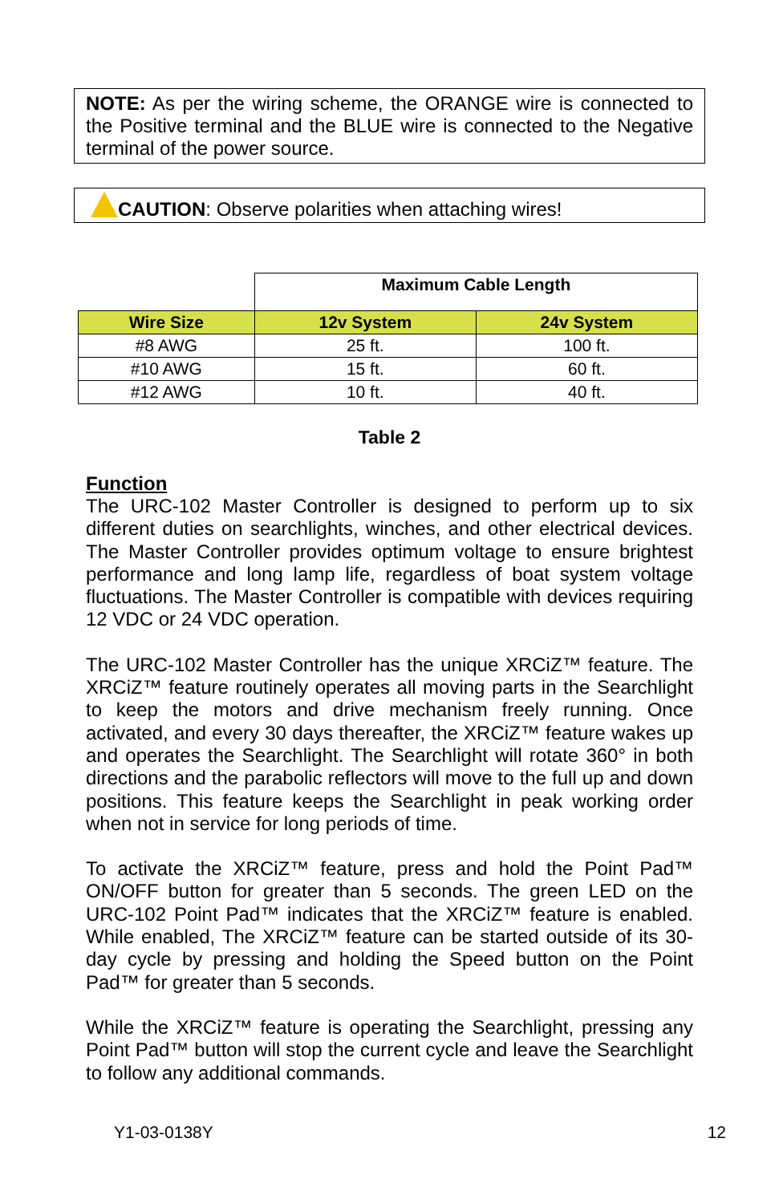NOTE: As per the wiring scheme, the ORANGE wire is connected to the Positive terminal and the BLUE wire is connected to the Negative terminal of the power source.
CAUTION: Observe polarities when attaching wires!
| | Maximum Cable Length | |
| Wire Size | 12v System | 24v System |
| #8 AWG | 25 ft. | 100 ft. |
| #10 AWG | 15 ft. | 60 ft. |
| #12 AWG | 10 ft. | 40 ft. |
Table 2
Function
The URC-102 Master Controller is designed to perform up to six different duties on searchlights, winches, and other electrical devices. The Master Controller provides optimum voltage to ensure brightest performance and long lamp life, regardless of boat system voltage fluctuations. The Master Controller is compatible with devices requiring 12 VDC or 24 VDC operation.
The URC-102 Master Controller has the unique XRCiZ™ feature. The XRCiZ™ feature routinely operates all moving parts in the Searchlight to keep the motors and drive mechanism freely running. Once activated, and every 30 days thereafter, the XRCiZ™ feature wakes up and operates the Searchlight. The Searchlight will rotate 360° in both directions and the parabolic reflectors will move to the full up and down positions. This feature keeps the Searchlight in peak working order when not in service for long periods of time.
To activate the XRCiZ™ feature, press and hold the Point Pad™ ON/OFF button for greater than 5 seconds. The green LED on the URC-102 Point Pad™ indicates that the XRCiZ™ feature is enabled. While enabled, The XRCiZ™ feature can be started outside of its 30-day cycle by pressing and holding the Speed button on the Point Pad™ for greater than 5 seconds.
While the XRCiZ™ feature is operating the Searchlight, pressing any Point Pad™ button will stop the current cycle and leave the Searchlight to follow any additional commands.
Y1-03-0138Y 12